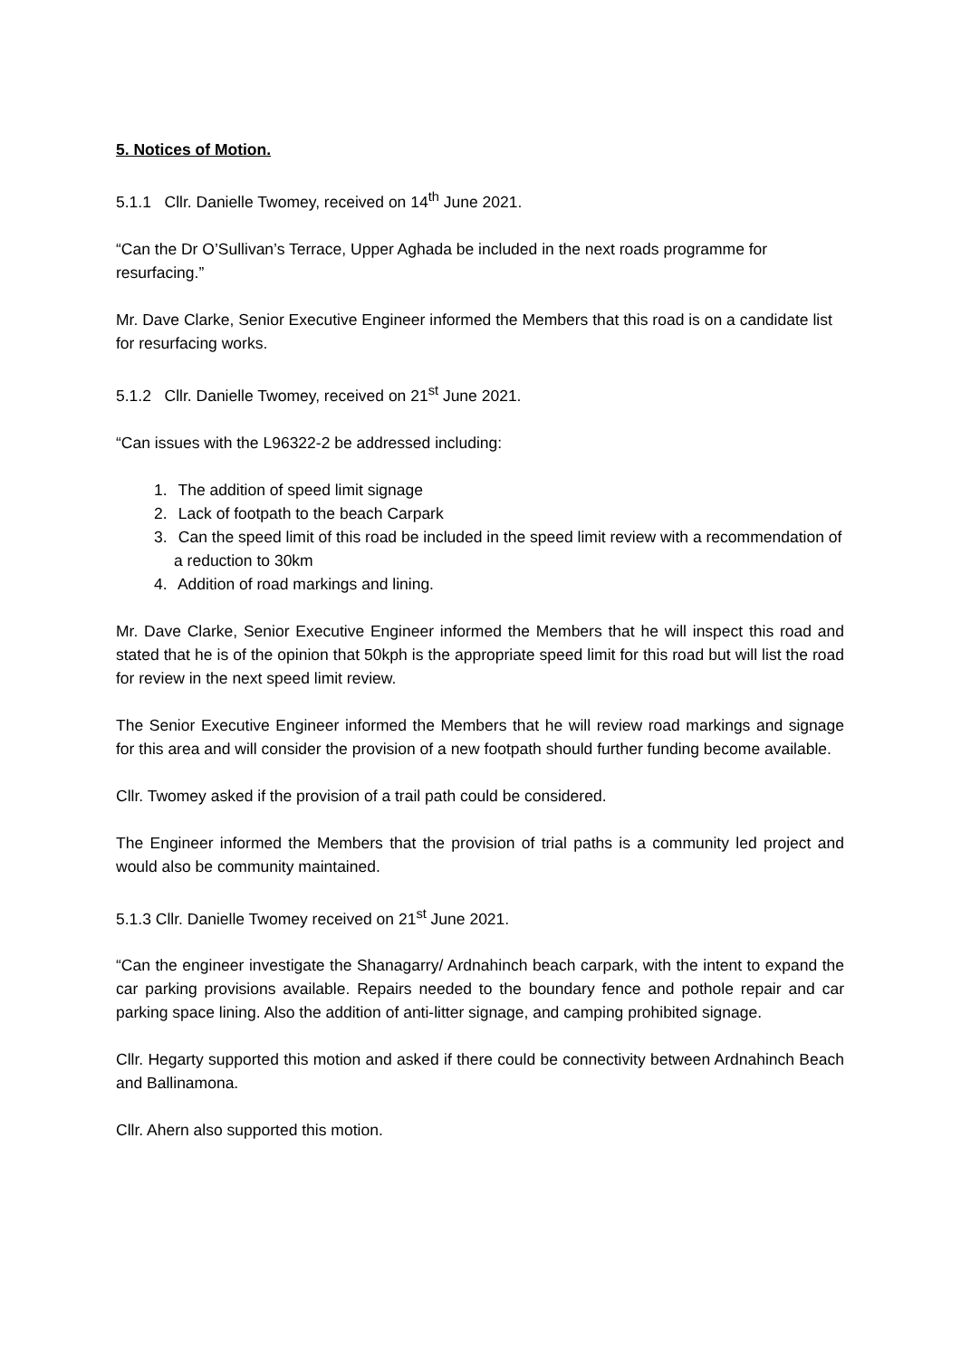5. Notices of Motion.
5.1.1 Cllr. Danielle Twomey, received on 14<sup>th</sup> June 2021.
“Can the Dr O’Sullivan’s Terrace, Upper Aghada be included in the next roads programme for resurfacing.”
Mr. Dave Clarke, Senior Executive Engineer informed the Members that this road is on a candidate list for resurfacing works.
5.1.2 Cllr. Danielle Twomey, received on 21<sup>st</sup> June 2021.
“Can issues with the L96322-2 be addressed including:
1. The addition of speed limit signage
2. Lack of footpath to the beach Carpark
3. Can the speed limit of this road be included in the speed limit review with a recommendation of a reduction to 30km
4. Addition of road markings and lining.
Mr. Dave Clarke, Senior Executive Engineer informed the Members that he will inspect this road and stated that he is of the opinion that 50kph is the appropriate speed limit for this road but will list the road for review in the next speed limit review.
The Senior Executive Engineer informed the Members that he will review road markings and signage for this area and will consider the provision of a new footpath should further funding become available.
Cllr. Twomey asked if the provision of a trail path could be considered.
The Engineer informed the Members that the provision of trial paths is a community led project and would also be community maintained.
5.1.3 Cllr. Danielle Twomey received on 21<sup>st</sup> June 2021.
“Can the engineer investigate the Shanagarry/ Ardnahinch beach carpark, with the intent to expand the car parking provisions available. Repairs needed to the boundary fence and pothole repair and car parking space lining. Also the addition of anti-litter signage, and camping prohibited signage.
Cllr. Hegarty supported this motion and asked if there could be connectivity between Ardnahinch Beach and Ballinamona.
Cllr. Ahern also supported this motion.